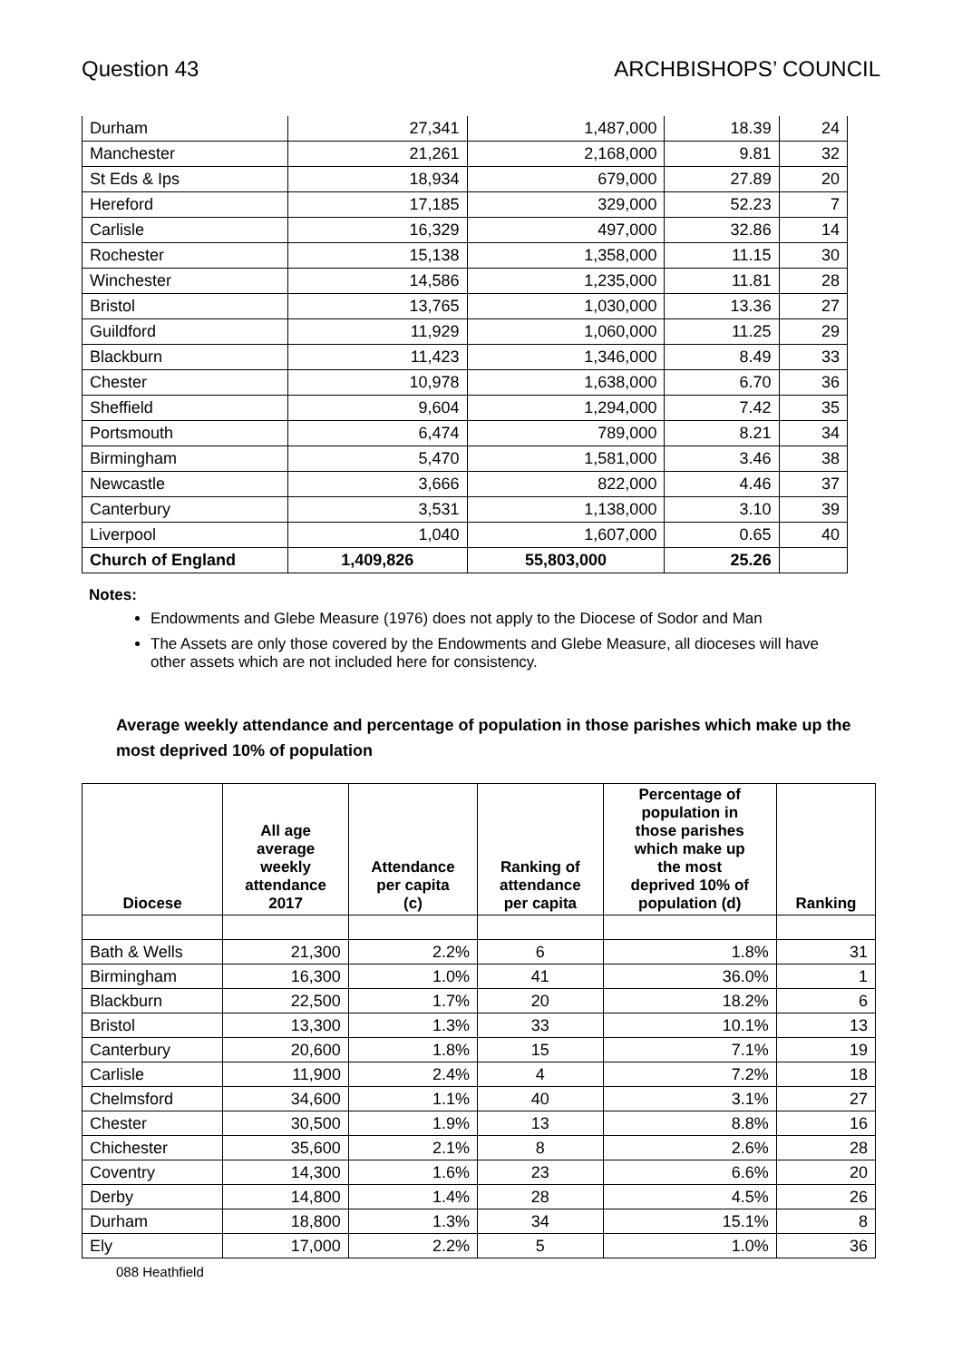Question 43 ARCHBISHOPS’ COUNCIL
| Durham | 27,341 | 1,487,000 | 18.39 | 24 |
| Manchester | 21,261 | 2,168,000 | 9.81 | 32 |
| St Eds & Ips | 18,934 | 679,000 | 27.89 | 20 |
| Hereford | 17,185 | 329,000 | 52.23 | 7 |
| Carlisle | 16,329 | 497,000 | 32.86 | 14 |
| Rochester | 15,138 | 1,358,000 | 11.15 | 30 |
| Winchester | 14,586 | 1,235,000 | 11.81 | 28 |
| Bristol | 13,765 | 1,030,000 | 13.36 | 27 |
| Guildford | 11,929 | 1,060,000 | 11.25 | 29 |
| Blackburn | 11,423 | 1,346,000 | 8.49 | 33 |
| Chester | 10,978 | 1,638,000 | 6.70 | 36 |
| Sheffield | 9,604 | 1,294,000 | 7.42 | 35 |
| Portsmouth | 6,474 | 789,000 | 8.21 | 34 |
| Birmingham | 5,470 | 1,581,000 | 3.46 | 38 |
| Newcastle | 3,666 | 822,000 | 4.46 | 37 |
| Canterbury | 3,531 | 1,138,000 | 3.10 | 39 |
| Liverpool | 1,040 | 1,607,000 | 0.65 | 40 |
| Church of England | 1,409,826 | 55,803,000 | 25.26 | |
Notes:
Endowments and Glebe Measure (1976) does not apply to the Diocese of Sodor and Man
The Assets are only those covered by the Endowments and Glebe Measure, all dioceses will have other assets which are not included here for consistency.
Average weekly attendance and percentage of population in those parishes which make up the most deprived 10% of population
| Diocese | All age average weekly attendance 2017 | Attendance per capita (c) | Ranking of attendance per capita | Percentage of population in those parishes which make up the most deprived 10% of population (d) | Ranking |
| --- | --- | --- | --- | --- | --- |
| Bath & Wells | 21,300 | 2.2% | 6 | 1.8% | 31 |
| Birmingham | 16,300 | 1.0% | 41 | 36.0% | 1 |
| Blackburn | 22,500 | 1.7% | 20 | 18.2% | 6 |
| Bristol | 13,300 | 1.3% | 33 | 10.1% | 13 |
| Canterbury | 20,600 | 1.8% | 15 | 7.1% | 19 |
| Carlisle | 11,900 | 2.4% | 4 | 7.2% | 18 |
| Chelmsford | 34,600 | 1.1% | 40 | 3.1% | 27 |
| Chester | 30,500 | 1.9% | 13 | 8.8% | 16 |
| Chichester | 35,600 | 2.1% | 8 | 2.6% | 28 |
| Coventry | 14,300 | 1.6% | 23 | 6.6% | 20 |
| Derby | 14,800 | 1.4% | 28 | 4.5% | 26 |
| Durham | 18,800 | 1.3% | 34 | 15.1% | 8 |
| Ely | 17,000 | 2.2% | 5 | 1.0% | 36 |
088 Heathfield